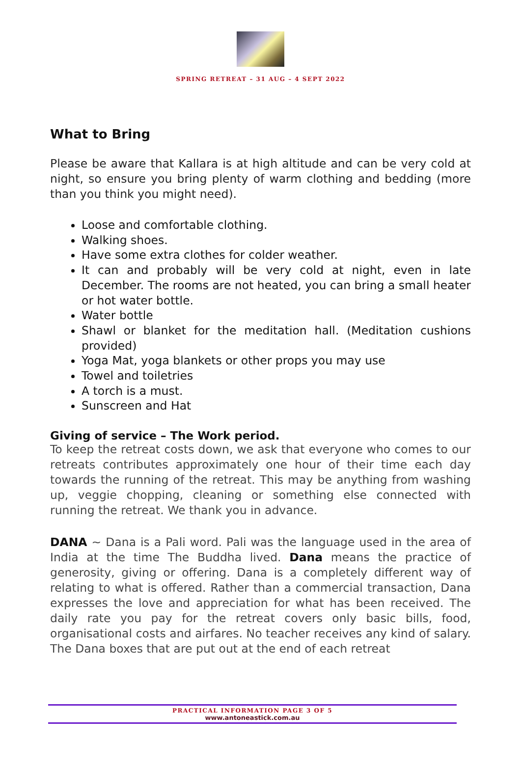SPRING RETREAT – 31 AUG – 4 SEPT 2022
What to Bring
Please be aware that Kallara is at high altitude and can be very cold at night, so ensure you bring plenty of warm clothing and bedding (more than you think you might need).
Loose and comfortable clothing.
Walking shoes.
Have some extra clothes for colder weather.
It can and probably will be very cold at night, even in late December. The rooms are not heated, you can bring a small heater or hot water bottle.
Water bottle
Shawl or blanket for the meditation hall. (Meditation cushions provided)
Yoga Mat, yoga blankets or other props you may use
Towel and toiletries
A torch is a must.
Sunscreen and Hat
Giving of service – The Work period.
To keep the retreat costs down, we ask that everyone who comes to our retreats contributes approximately one hour of their time each day towards the running of the retreat. This may be anything from washing up, veggie chopping, cleaning or something else connected with running the retreat. We thank you in advance.
DANA ~ Dana is a Pali word. Pali was the language used in the area of India at the time The Buddha lived. Dana means the practice of generosity, giving or offering. Dana is a completely different way of relating to what is offered. Rather than a commercial transaction, Dana expresses the love and appreciation for what has been received. The daily rate you pay for the retreat covers only basic bills, food, organisational costs and airfares. No teacher receives any kind of salary. The Dana boxes that are put out at the end of each retreat
PRACTICAL INFORMATION PAGE 3 OF 5
www.antoneastick.com.au